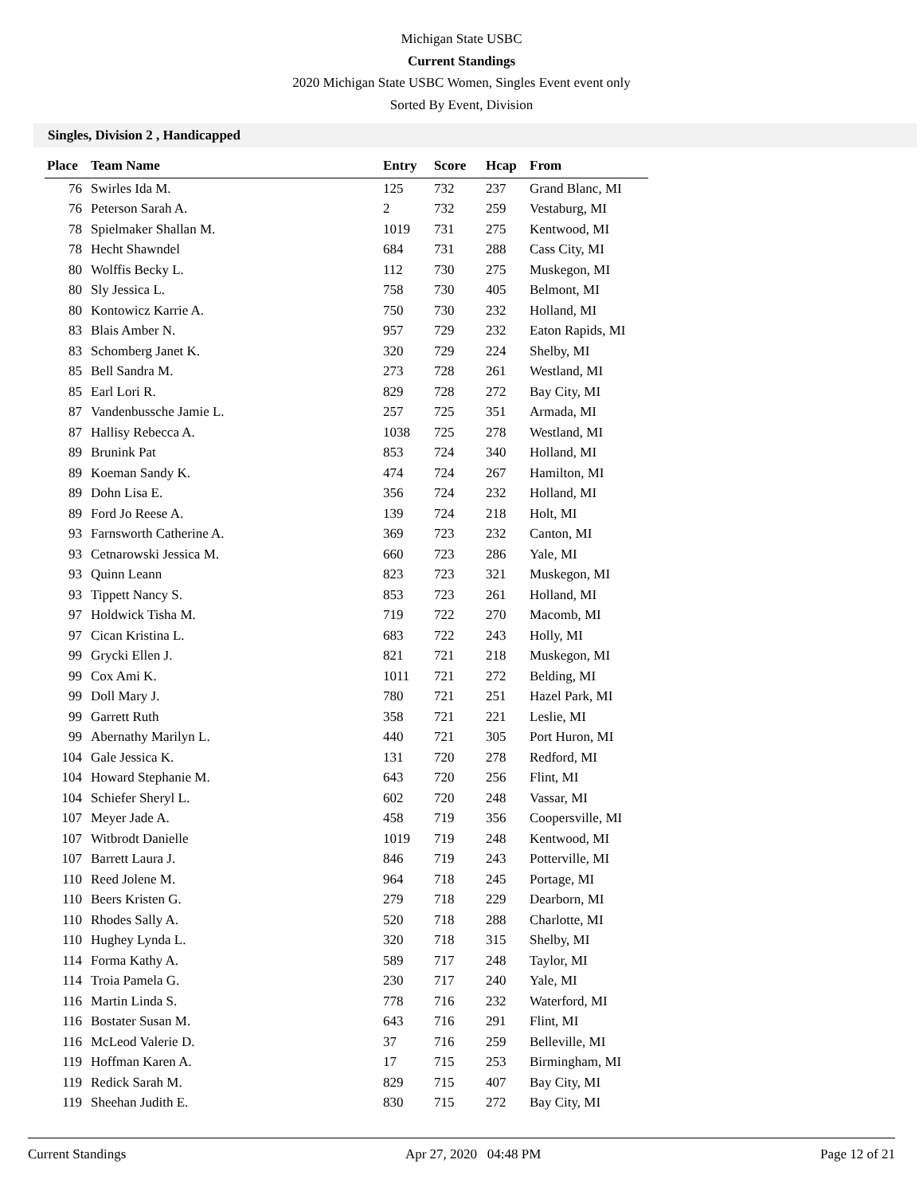Michigan State USBC
Current Standings
2020 Michigan State USBC Women, Singles Event event only
Sorted By Event, Division
Singles, Division 2 , Handicapped
| Place | Team Name | Entry | Score | Hcap | From |
| --- | --- | --- | --- | --- | --- |
| 76 | Swirles Ida M. | 125 | 732 | 237 | Grand Blanc, MI |
| 76 | Peterson Sarah A. | 2 | 732 | 259 | Vestaburg, MI |
| 78 | Spielmaker Shallan M. | 1019 | 731 | 275 | Kentwood, MI |
| 78 | Hecht Shawndel | 684 | 731 | 288 | Cass City, MI |
| 80 | Wolffis Becky L. | 112 | 730 | 275 | Muskegon, MI |
| 80 | Sly Jessica L. | 758 | 730 | 405 | Belmont, MI |
| 80 | Kontowicz Karrie A. | 750 | 730 | 232 | Holland, MI |
| 83 | Blais Amber N. | 957 | 729 | 232 | Eaton Rapids, MI |
| 83 | Schomberg Janet K. | 320 | 729 | 224 | Shelby, MI |
| 85 | Bell Sandra M. | 273 | 728 | 261 | Westland, MI |
| 85 | Earl Lori R. | 829 | 728 | 272 | Bay City, MI |
| 87 | Vandenbussche Jamie L. | 257 | 725 | 351 | Armada, MI |
| 87 | Hallisy Rebecca A. | 1038 | 725 | 278 | Westland, MI |
| 89 | Brunink Pat | 853 | 724 | 340 | Holland, MI |
| 89 | Koeman Sandy K. | 474 | 724 | 267 | Hamilton, MI |
| 89 | Dohn Lisa E. | 356 | 724 | 232 | Holland, MI |
| 89 | Ford Jo Reese A. | 139 | 724 | 218 | Holt, MI |
| 93 | Farnsworth Catherine A. | 369 | 723 | 232 | Canton, MI |
| 93 | Cetnarowski Jessica M. | 660 | 723 | 286 | Yale, MI |
| 93 | Quinn Leann | 823 | 723 | 321 | Muskegon, MI |
| 93 | Tippett Nancy S. | 853 | 723 | 261 | Holland, MI |
| 97 | Holdwick Tisha M. | 719 | 722 | 270 | Macomb, MI |
| 97 | Cican Kristina L. | 683 | 722 | 243 | Holly, MI |
| 99 | Grycki Ellen J. | 821 | 721 | 218 | Muskegon, MI |
| 99 | Cox Ami K. | 1011 | 721 | 272 | Belding, MI |
| 99 | Doll Mary J. | 780 | 721 | 251 | Hazel Park, MI |
| 99 | Garrett Ruth | 358 | 721 | 221 | Leslie, MI |
| 99 | Abernathy Marilyn L. | 440 | 721 | 305 | Port Huron, MI |
| 104 | Gale Jessica K. | 131 | 720 | 278 | Redford, MI |
| 104 | Howard Stephanie M. | 643 | 720 | 256 | Flint, MI |
| 104 | Schiefer Sheryl L. | 602 | 720 | 248 | Vassar, MI |
| 107 | Meyer Jade A. | 458 | 719 | 356 | Coopersville, MI |
| 107 | Witbrodt Danielle | 1019 | 719 | 248 | Kentwood, MI |
| 107 | Barrett Laura J. | 846 | 719 | 243 | Potterville, MI |
| 110 | Reed Jolene M. | 964 | 718 | 245 | Portage, MI |
| 110 | Beers Kristen G. | 279 | 718 | 229 | Dearborn, MI |
| 110 | Rhodes Sally A. | 520 | 718 | 288 | Charlotte, MI |
| 110 | Hughey Lynda L. | 320 | 718 | 315 | Shelby, MI |
| 114 | Forma Kathy A. | 589 | 717 | 248 | Taylor, MI |
| 114 | Troia Pamela G. | 230 | 717 | 240 | Yale, MI |
| 116 | Martin Linda S. | 778 | 716 | 232 | Waterford, MI |
| 116 | Bostater Susan M. | 643 | 716 | 291 | Flint, MI |
| 116 | McLeod Valerie D. | 37 | 716 | 259 | Belleville, MI |
| 119 | Hoffman Karen A. | 17 | 715 | 253 | Birmingham, MI |
| 119 | Redick Sarah M. | 829 | 715 | 407 | Bay City, MI |
| 119 | Sheehan Judith E. | 830 | 715 | 272 | Bay City, MI |
Current Standings Apr 27, 2020 04:48 PM Page 12 of 21